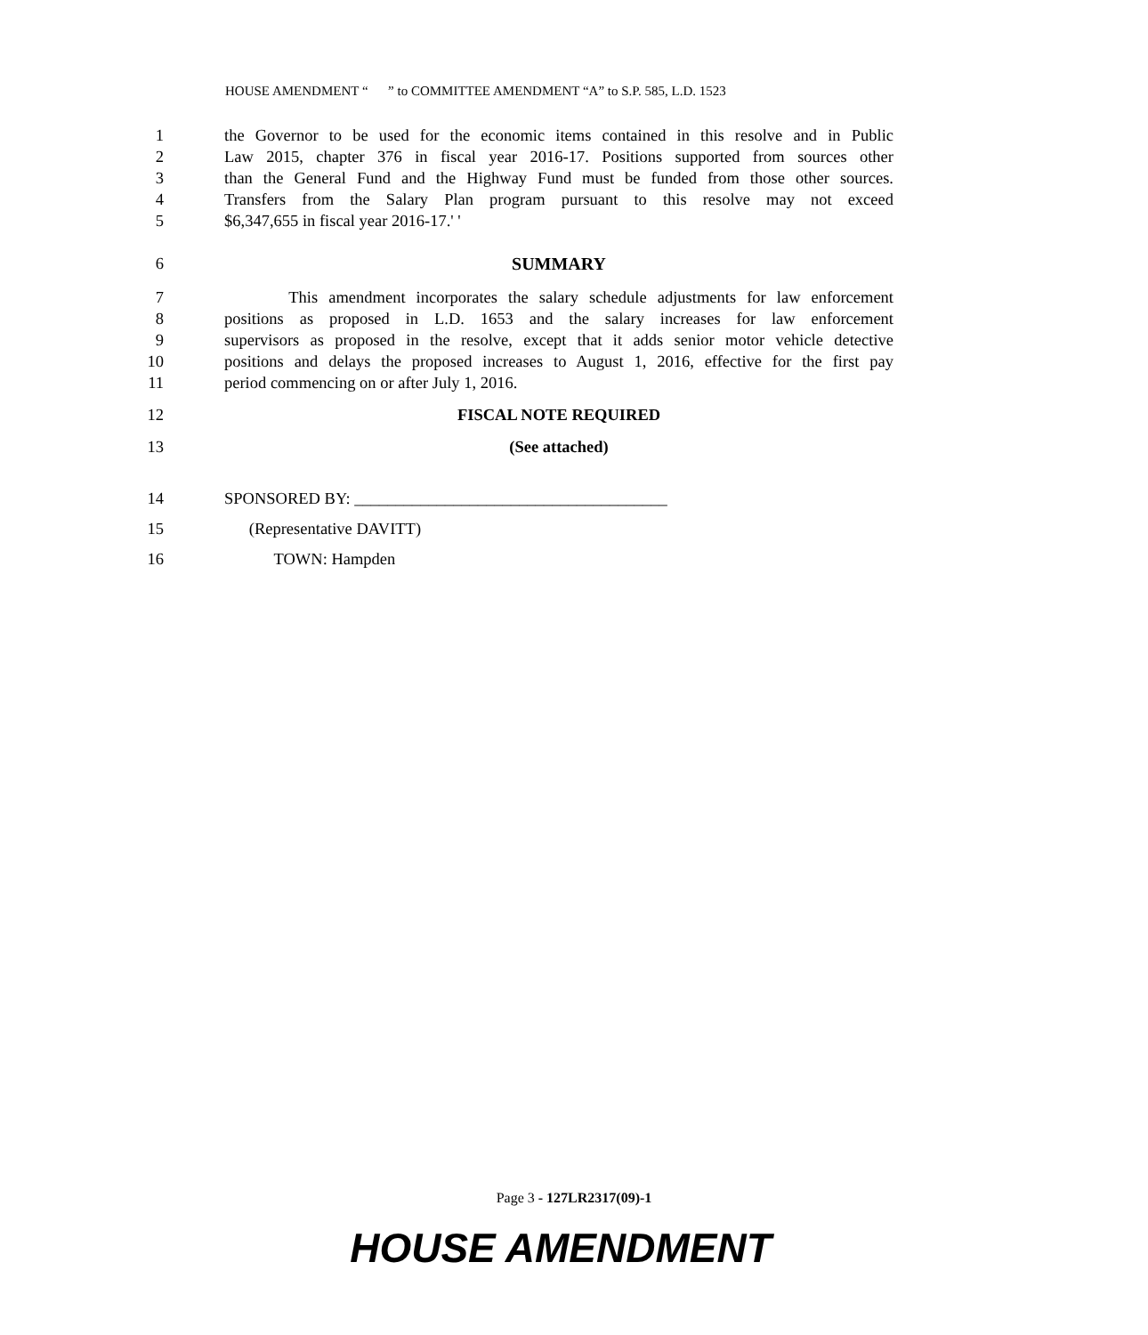HOUSE AMENDMENT “ ” to COMMITTEE AMENDMENT “A” to S.P. 585, L.D. 1523
1 the Governor to be used for the economic items contained in this resolve and in Public
2 Law 2015, chapter 376 in fiscal year 2016-17. Positions supported from sources other
3 than the General Fund and the Highway Fund must be funded from those other sources.
4 Transfers from the Salary Plan program pursuant to this resolve may not exceed
5 $6,347,655 in fiscal year 2016-17.' '
6 SUMMARY
7 This amendment incorporates the salary schedule adjustments for law enforcement
8 positions as proposed in L.D. 1653 and the salary increases for law enforcement
9 supervisors as proposed in the resolve, except that it adds senior motor vehicle detective
10 positions and delays the proposed increases to August 1, 2016, effective for the first pay
11 period commencing on or after July 1, 2016.
12 FISCAL NOTE REQUIRED
13 (See attached)
14 SPONSORED BY: ______________________________________
15 (Representative DAVITT)
16 TOWN: Hampden
Page 3 - 127LR2317(09)-1
HOUSE AMENDMENT